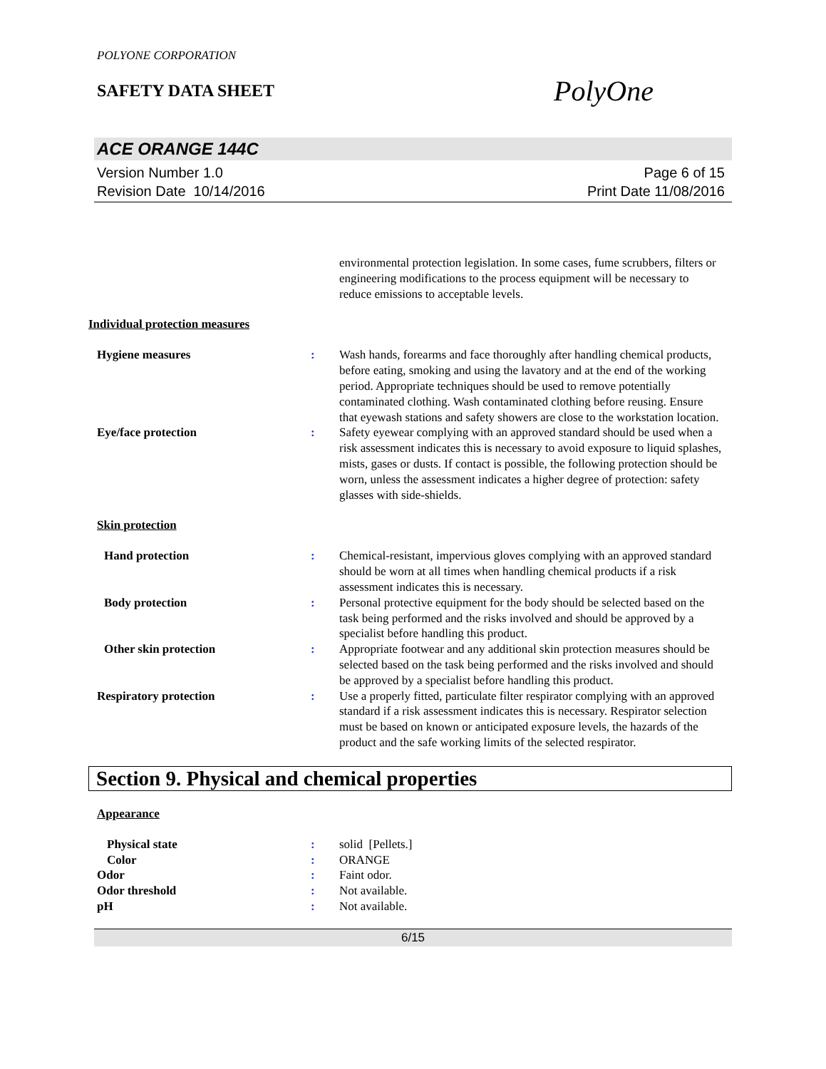POLYONE CORPORATION
SAFETY DATA SHEET
PolyOne
ACE ORANGE 144C
Version Number 1.0
Revision Date 10/14/2016
Page 6 of 15
Print Date 11/08/2016
environmental protection legislation. In some cases, fume scrubbers, filters or engineering modifications to the process equipment will be necessary to reduce emissions to acceptable levels.
Individual protection measures
Hygiene measures : Wash hands, forearms and face thoroughly after handling chemical products, before eating, smoking and using the lavatory and at the end of the working period. Appropriate techniques should be used to remove potentially contaminated clothing. Wash contaminated clothing before reusing. Ensure that eyewash stations and safety showers are close to the workstation location.
Eye/face protection : Safety eyewear complying with an approved standard should be used when a risk assessment indicates this is necessary to avoid exposure to liquid splashes, mists, gases or dusts. If contact is possible, the following protection should be worn, unless the assessment indicates a higher degree of protection: safety glasses with side-shields.
Skin protection
Hand protection : Chemical-resistant, impervious gloves complying with an approved standard should be worn at all times when handling chemical products if a risk assessment indicates this is necessary.
Body protection : Personal protective equipment for the body should be selected based on the task being performed and the risks involved and should be approved by a specialist before handling this product.
Other skin protection : Appropriate footwear and any additional skin protection measures should be selected based on the task being performed and the risks involved and should be approved by a specialist before handling this product.
Respiratory protection : Use a properly fitted, particulate filter respirator complying with an approved standard if a risk assessment indicates this is necessary. Respirator selection must be based on known or anticipated exposure levels, the hazards of the product and the safe working limits of the selected respirator.
Section 9. Physical and chemical properties
Appearance
Physical state : solid [Pellets.]
Color : ORANGE
Odor : Faint odor.
Odor threshold : Not available.
pH : Not available.
6/15